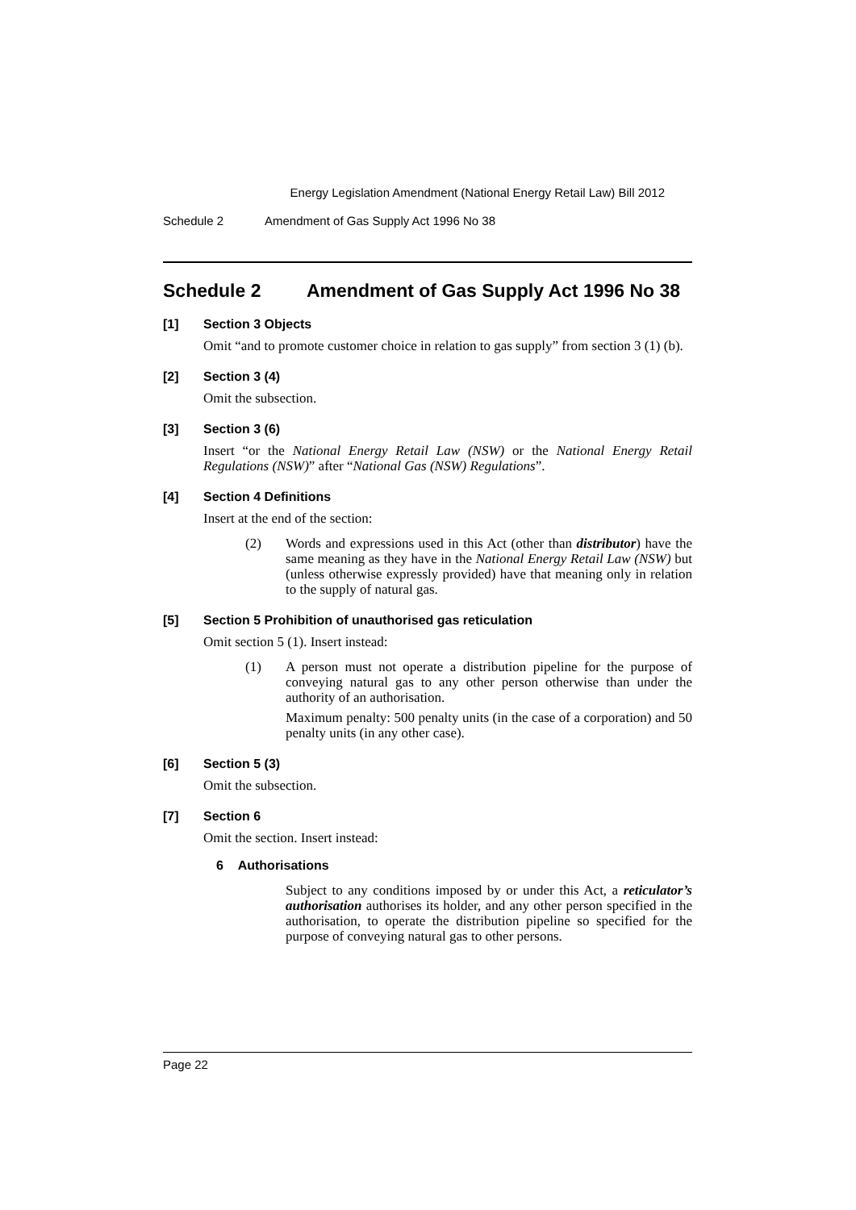Energy Legislation Amendment (National Energy Retail Law) Bill 2012
Schedule 2 Amendment of Gas Supply Act 1996 No 38
Schedule 2 Amendment of Gas Supply Act 1996 No 38
[1] Section 3 Objects
Omit “and to promote customer choice in relation to gas supply” from section 3 (1) (b).
[2] Section 3 (4)
Omit the subsection.
[3] Section 3 (6)
Insert “or the National Energy Retail Law (NSW) or the National Energy Retail Regulations (NSW)” after “National Gas (NSW) Regulations”.
[4] Section 4 Definitions
Insert at the end of the section:
(2) Words and expressions used in this Act (other than distributor) have the same meaning as they have in the National Energy Retail Law (NSW) but (unless otherwise expressly provided) have that meaning only in relation to the supply of natural gas.
[5] Section 5 Prohibition of unauthorised gas reticulation
Omit section 5 (1). Insert instead:
(1) A person must not operate a distribution pipeline for the purpose of conveying natural gas to any other person otherwise than under the authority of an authorisation.
Maximum penalty: 500 penalty units (in the case of a corporation) and 50 penalty units (in any other case).
[6] Section 5 (3)
Omit the subsection.
[7] Section 6
Omit the section. Insert instead:
6 Authorisations
Subject to any conditions imposed by or under this Act, a reticulator’s authorisation authorises its holder, and any other person specified in the authorisation, to operate the distribution pipeline so specified for the purpose of conveying natural gas to other persons.
Page 22